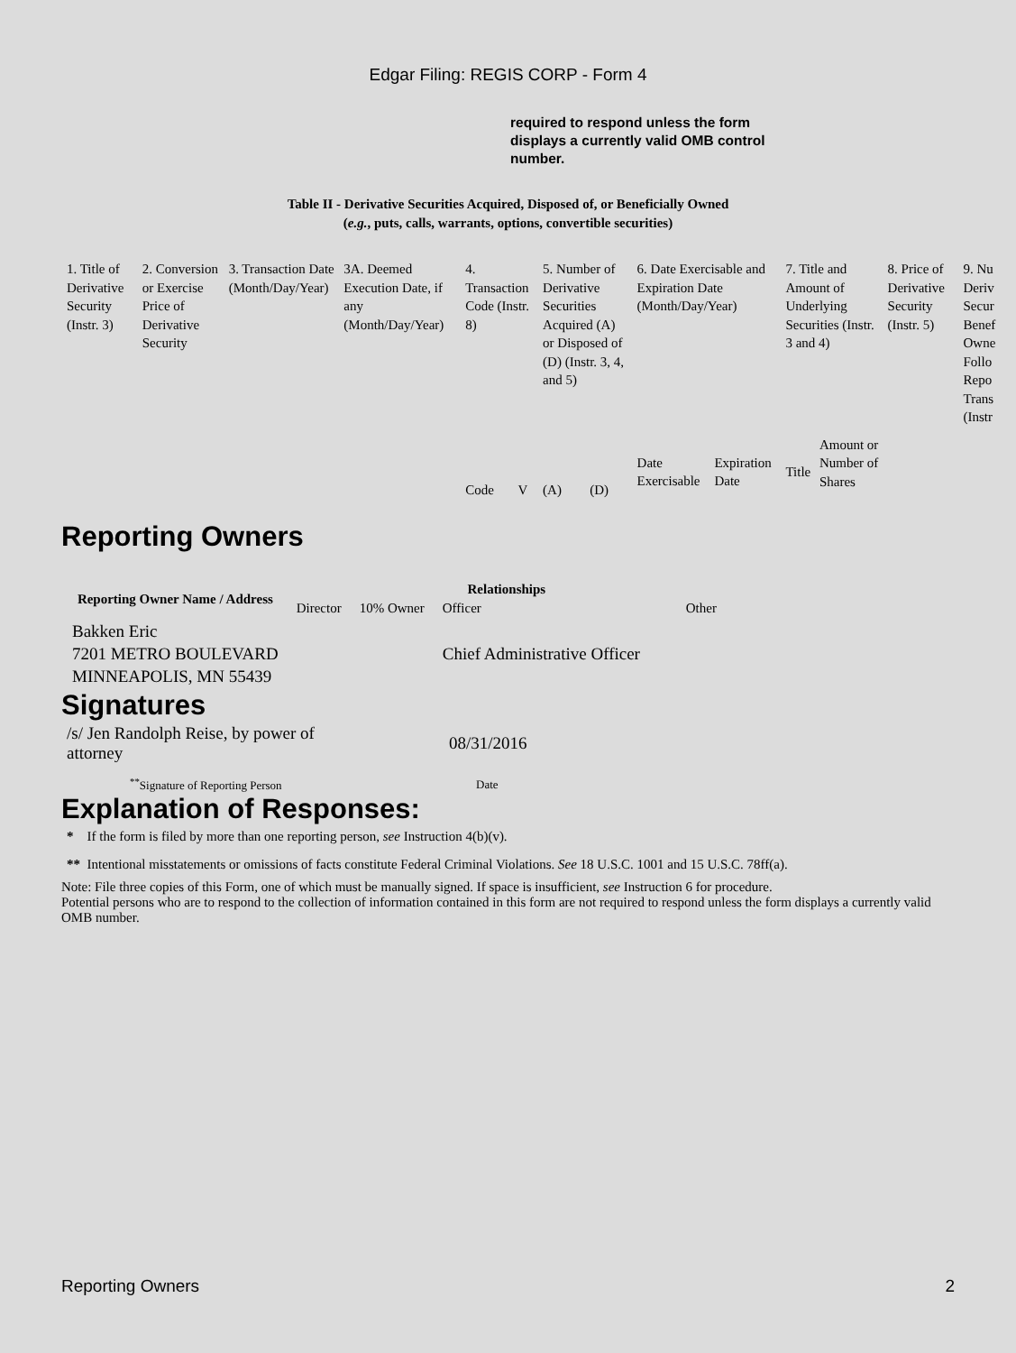Edgar Filing: REGIS CORP - Form 4
required to respond unless the form displays a currently valid OMB control number.
Table II - Derivative Securities Acquired, Disposed of, or Beneficially Owned
(e.g., puts, calls, warrants, options, convertible securities)
| 1. Title of Derivative Security (Instr. 3) | 2. Conversion or Exercise Price of Derivative Security | 3. Transaction Date (Month/Day/Year) | 3A. Deemed Execution Date, if any (Month/Day/Year) | 4. Transaction Code (Instr. 8) | | 5. Number of Derivative Securities Acquired (A) or Disposed of (D) (Instr. 3, 4, and 5) | | 6. Date Exercisable and Expiration Date (Month/Day/Year) | | 7. Title and Amount of Underlying Securities (Instr. 3 and 4) | | 8. Price of Derivative Security (Instr. 5) | 9. Nu Deriv Secur Benef Owne Follo Repo Trans (Instr |
| | | | | Code | V | (A) | (D) | Date Exercisable | Expiration Date | Title | Amount or Number of Shares | | |
Reporting Owners
| Reporting Owner Name / Address | Relationships | | | |
| --- | --- | --- | --- | --- |
| | Director | 10% Owner | Officer | Other |
| Bakken Eric 7201 METRO BOULEVARD MINNEAPOLIS, MN 55439 | | | Chief Administrative Officer | |
Signatures
| /s/ Jen Randolph Reise, by power of attorney | 08/31/2016 |
| <sup>**</sup> Signature of Reporting Person | Date |
Explanation of Responses:
* If the form is filed by more than one reporting person, see Instruction 4(b)(v).
** Intentional misstatements or omissions of facts constitute Federal Criminal Violations. See 18 U.S.C. 1001 and 15 U.S.C. 78ff(a).
Note: File three copies of this Form, one of which must be manually signed. If space is insufficient, see Instruction 6 for procedure.
Potential persons who are to respond to the collection of information contained in this form are not required to respond unless the form displays a currently valid OMB number.
Reporting Owners 2